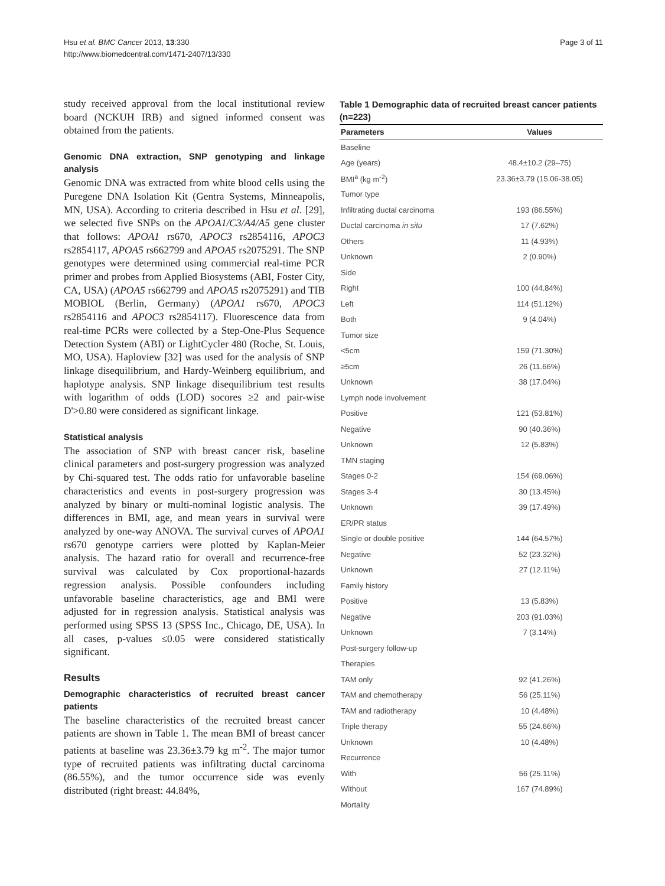Hsu et al. BMC Cancer 2013, 13:330
http://www.biomedcentral.com/1471-2407/13/330
Page 3 of 11
study received approval from the local institutional review board (NCKUH IRB) and signed informed consent was obtained from the patients.
Genomic DNA extraction, SNP genotyping and linkage analysis
Genomic DNA was extracted from white blood cells using the Puregene DNA Isolation Kit (Gentra Systems, Minneapolis, MN, USA). According to criteria described in Hsu et al. [29], we selected five SNPs on the APOA1/C3/A4/A5 gene cluster that follows: APOA1 rs670, APOC3 rs2854116, APOC3 rs2854117, APOA5 rs662799 and APOA5 rs2075291. The SNP genotypes were determined using commercial real-time PCR primer and probes from Applied Biosystems (ABI, Foster City, CA, USA) (APOA5 rs662799 and APOA5 rs2075291) and TIB MOBIOL (Berlin, Germany) (APOA1 rs670, APOC3 rs2854116 and APOC3 rs2854117). Fluorescence data from real-time PCRs were collected by a Step-One-Plus Sequence Detection System (ABI) or LightCycler 480 (Roche, St. Louis, MO, USA). Haploview [32] was used for the analysis of SNP linkage disequilibrium, and Hardy-Weinberg equilibrium, and haplotype analysis. SNP linkage disequilibrium test results with logarithm of odds (LOD) socores ≥2 and pair-wise D'>0.80 were considered as significant linkage.
Statistical analysis
The association of SNP with breast cancer risk, baseline clinical parameters and post-surgery progression was analyzed by Chi-squared test. The odds ratio for unfavorable baseline characteristics and events in post-surgery progression was analyzed by binary or multi-nominal logistic analysis. The differences in BMI, age, and mean years in survival were analyzed by one-way ANOVA. The survival curves of APOA1 rs670 genotype carriers were plotted by Kaplan-Meier analysis. The hazard ratio for overall and recurrence-free survival was calculated by Cox proportional-hazards regression analysis. Possible confounders including unfavorable baseline characteristics, age and BMI were adjusted for in regression analysis. Statistical analysis was performed using SPSS 13 (SPSS Inc., Chicago, DE, USA). In all cases, p-values ≤0.05 were considered statistically significant.
Results
Demographic characteristics of recruited breast cancer patients
The baseline characteristics of the recruited breast cancer patients are shown in Table 1. The mean BMI of breast cancer patients at baseline was 23.36±3.79 kg m<sup>-2</sup>. The major tumor type of recruited patients was infiltrating ductal carcinoma (86.55%), and the tumor occurrence side was evenly distributed (right breast: 44.84%,
Table 1 Demographic data of recruited breast cancer patients (n=223)
| Parameters | Values |
| --- | --- |
| Baseline | |
| Age (years) | 48.4±10.2 (29–75) |
| BMI<sup>a</sup> (kg m<sup>-2</sup>) | 23.36±3.79 (15.06-38.05) |
| Tumor type | |
| Infiltrating ductal carcinoma | 193 (86.55%) |
| Ductal carcinoma in situ | 17 (7.62%) |
| Others | 11 (4.93%) |
| Unknown | 2 (0.90%) |
| Side | |
| Right | 100 (44.84%) |
| Left | 114 (51.12%) |
| Both | 9 (4.04%) |
| Tumor size | |
| <5cm | 159 (71.30%) |
| ≥5cm | 26 (11.66%) |
| Unknown | 38 (17.04%) |
| Lymph node involvement | |
| Positive | 121 (53.81%) |
| Negative | 90 (40.36%) |
| Unknown | 12 (5.83%) |
| TMN staging | |
| Stages 0-2 | 154 (69.06%) |
| Stages 3-4 | 30 (13.45%) |
| Unknown | 39 (17.49%) |
| ER/PR status | |
| Single or double positive | 144 (64.57%) |
| Negative | 52 (23.32%) |
| Unknown | 27 (12.11%) |
| Family history | |
| Positive | 13 (5.83%) |
| Negative | 203 (91.03%) |
| Unknown | 7 (3.14%) |
| Post-surgery follow-up | |
| Therapies | |
| TAM only | 92 (41.26%) |
| TAM and chemotherapy | 56 (25.11%) |
| TAM and radiotherapy | 10 (4.48%) |
| Triple therapy | 55 (24.66%) |
| Unknown | 10 (4.48%) |
| Recurrence | |
| With | 56 (25.11%) |
| Without | 167 (74.89%) |
| Mortality | |